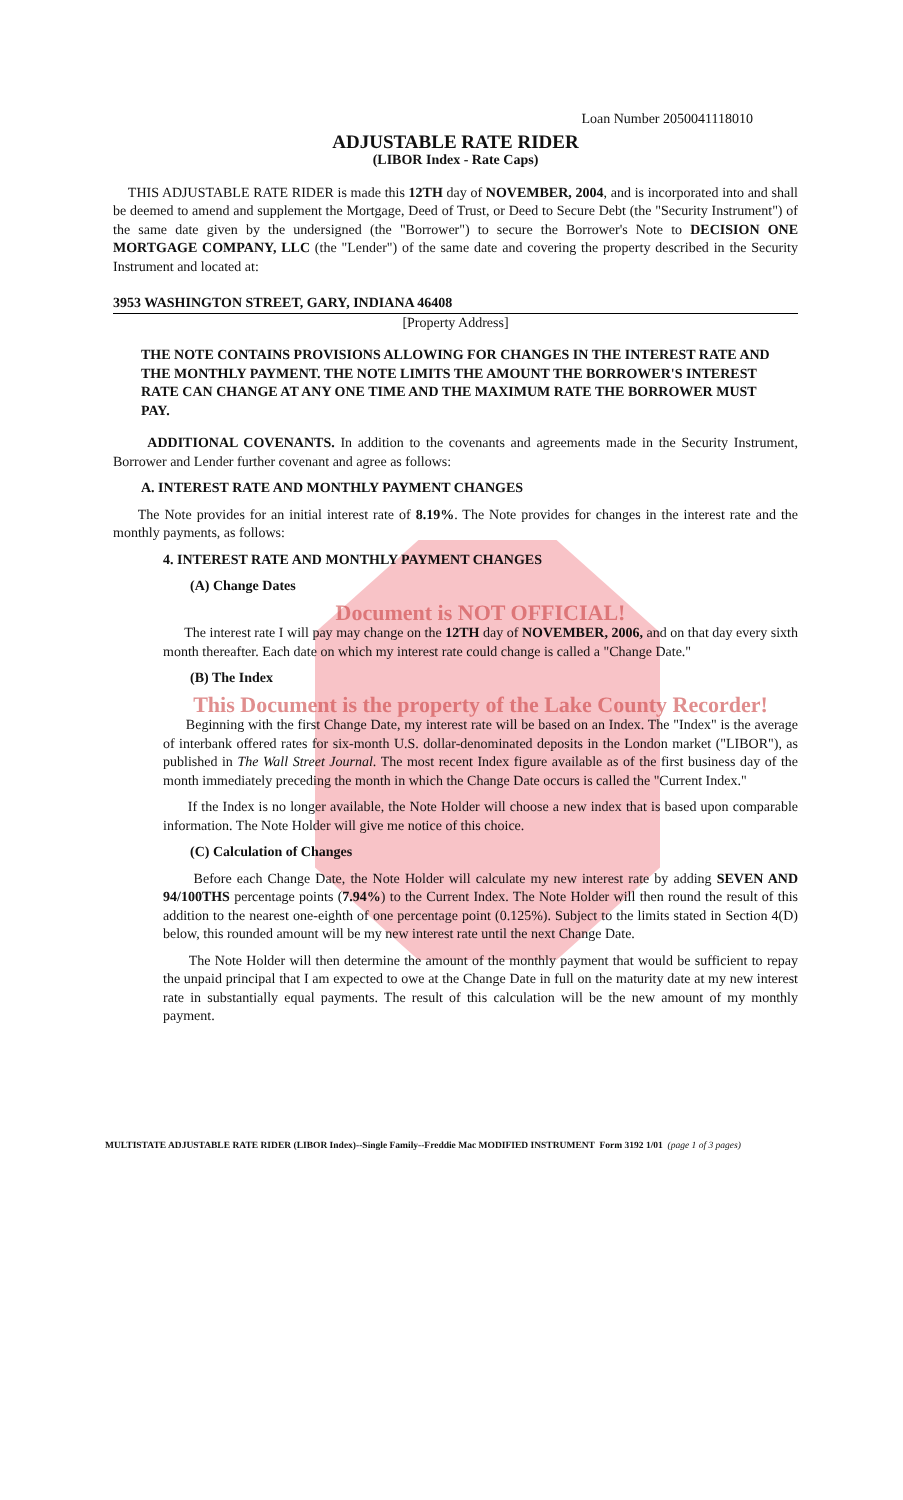Loan Number 2050041118010
ADJUSTABLE RATE RIDER
(LIBOR Index - Rate Caps)
THIS ADJUSTABLE RATE RIDER is made this 12TH day of NOVEMBER, 2004, and is incorporated into and shall be deemed to amend and supplement the Mortgage, Deed of Trust, or Deed to Secure Debt (the "Security Instrument") of the same date given by the undersigned (the "Borrower") to secure the Borrower's Note to DECISION ONE MORTGAGE COMPANY, LLC (the "Lender") of the same date and covering the property described in the Security Instrument and located at:
3953 WASHINGTON STREET, GARY, INDIANA 46408
[Property Address]
THE NOTE CONTAINS PROVISIONS ALLOWING FOR CHANGES IN THE INTEREST RATE AND THE MONTHLY PAYMENT. THE NOTE LIMITS THE AMOUNT THE BORROWER'S INTEREST RATE CAN CHANGE AT ANY ONE TIME AND THE MAXIMUM RATE THE BORROWER MUST PAY.
ADDITIONAL COVENANTS. In addition to the covenants and agreements made in the Security Instrument, Borrower and Lender further covenant and agree as follows:
A. INTEREST RATE AND MONTHLY PAYMENT CHANGES
The Note provides for an initial interest rate of 8.19%. The Note provides for changes in the interest rate and the monthly payments, as follows:
4. INTEREST RATE AND MONTHLY PAYMENT CHANGES
(A) Change Dates
Document is NOT OFFICIAL!
The interest rate I will pay may change on the 12TH day of NOVEMBER, 2006, and on that day every sixth month thereafter. Each date on which my interest rate could change is called a "Change Date."
(B) The Index
This Document is the property of the Lake County Recorder!
Beginning with the first Change Date, my interest rate will be based on an Index. The "Index" is the average of interbank offered rates for six-month U.S. dollar-denominated deposits in the London market ("LIBOR"), as published in The Wall Street Journal. The most recent Index figure available as of the first business day of the month immediately preceding the month in which the Change Date occurs is called the "Current Index."
If the Index is no longer available, the Note Holder will choose a new index that is based upon comparable information. The Note Holder will give me notice of this choice.
(C) Calculation of Changes
Before each Change Date, the Note Holder will calculate my new interest rate by adding SEVEN AND 94/100THS percentage points (7.94%) to the Current Index. The Note Holder will then round the result of this addition to the nearest one-eighth of one percentage point (0.125%). Subject to the limits stated in Section 4(D) below, this rounded amount will be my new interest rate until the next Change Date.
The Note Holder will then determine the amount of the monthly payment that would be sufficient to repay the unpaid principal that I am expected to owe at the Change Date in full on the maturity date at my new interest rate in substantially equal payments. The result of this calculation will be the new amount of my monthly payment.
MULTISTATE ADJUSTABLE RATE RIDER (LIBOR Index)--Single Family--Freddie Mac MODIFIED INSTRUMENT Form 3192 1/01 (page 1 of 3 pages)